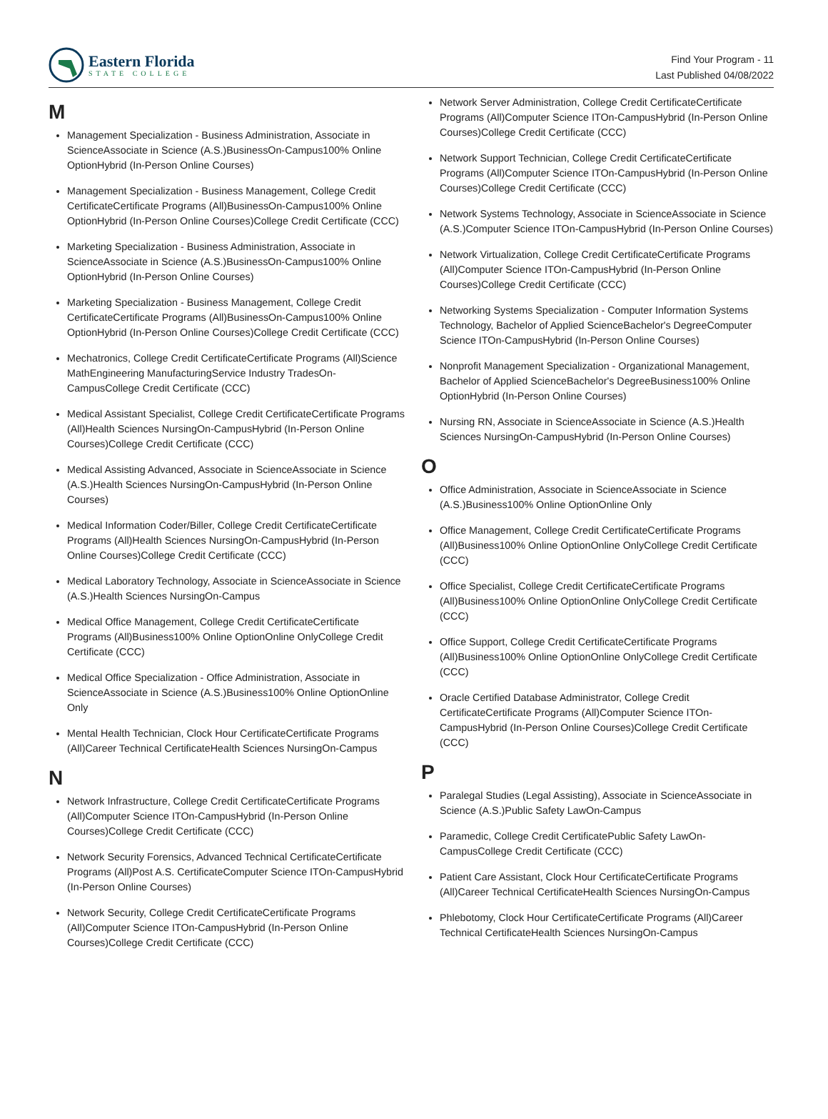Eastern Florida
STATE COLLEGE
Find Your Program - 11
Last Published 04/08/2022
M
Management Specialization - Business Administration, Associate in ScienceAssociate in Science (A.S.)BusinessOn-Campus100% Online OptionHybrid (In-Person Online Courses)
Management Specialization - Business Management, College Credit CertificateCertificate Programs (All)BusinessOn-Campus100% Online OptionHybrid (In-Person Online Courses)College Credit Certificate (CCC)
Marketing Specialization - Business Administration, Associate in ScienceAssociate in Science (A.S.)BusinessOn-Campus100% Online OptionHybrid (In-Person Online Courses)
Marketing Specialization - Business Management, College Credit CertificateCertificate Programs (All)BusinessOn-Campus100% Online OptionHybrid (In-Person Online Courses)College Credit Certificate (CCC)
Mechatronics, College Credit CertificateCertificate Programs (All)Science MathEngineering ManufacturingService Industry TradesOn-CampusCollege Credit Certificate (CCC)
Medical Assistant Specialist, College Credit CertificateCertificate Programs (All)Health Sciences NursingOn-CampusHybrid (In-Person Online Courses)College Credit Certificate (CCC)
Medical Assisting Advanced, Associate in ScienceAssociate in Science (A.S.)Health Sciences NursingOn-CampusHybrid (In-Person Online Courses)
Medical Information Coder/Biller, College Credit CertificateCertificate Programs (All)Health Sciences NursingOn-CampusHybrid (In-Person Online Courses)College Credit Certificate (CCC)
Medical Laboratory Technology, Associate in ScienceAssociate in Science (A.S.)Health Sciences NursingOn-Campus
Medical Office Management, College Credit CertificateCertificate Programs (All)Business100% Online OptionOnline OnlyCollege Credit Certificate (CCC)
Medical Office Specialization - Office Administration, Associate in ScienceAssociate in Science (A.S.)Business100% Online OptionOnline Only
Mental Health Technician, Clock Hour CertificateCertificate Programs (All)Career Technical CertificateHealth Sciences NursingOn-Campus
N
Network Infrastructure, College Credit CertificateCertificate Programs (All)Computer Science ITOn-CampusHybrid (In-Person Online Courses)College Credit Certificate (CCC)
Network Security Forensics, Advanced Technical CertificateCertificate Programs (All)Post A.S. CertificateComputer Science ITOn-CampusHybrid (In-Person Online Courses)
Network Security, College Credit CertificateCertificate Programs (All)Computer Science ITOn-CampusHybrid (In-Person Online Courses)College Credit Certificate (CCC)
Network Server Administration, College Credit CertificateCertificate Programs (All)Computer Science ITOn-CampusHybrid (In-Person Online Courses)College Credit Certificate (CCC)
Network Support Technician, College Credit CertificateCertificate Programs (All)Computer Science ITOn-CampusHybrid (In-Person Online Courses)College Credit Certificate (CCC)
Network Systems Technology, Associate in ScienceAssociate in Science (A.S.)Computer Science ITOn-CampusHybrid (In-Person Online Courses)
Network Virtualization, College Credit CertificateCertificate Programs (All)Computer Science ITOn-CampusHybrid (In-Person Online Courses)College Credit Certificate (CCC)
Networking Systems Specialization - Computer Information Systems Technology, Bachelor of Applied ScienceBachelor's DegreeComputer Science ITOn-CampusHybrid (In-Person Online Courses)
Nonprofit Management Specialization - Organizational Management, Bachelor of Applied ScienceBachelor's DegreeBusiness100% Online OptionHybrid (In-Person Online Courses)
Nursing RN, Associate in ScienceAssociate in Science (A.S.)Health Sciences NursingOn-CampusHybrid (In-Person Online Courses)
O
Office Administration, Associate in ScienceAssociate in Science (A.S.)Business100% Online OptionOnline Only
Office Management, College Credit CertificateCertificate Programs (All)Business100% Online OptionOnline OnlyCollege Credit Certificate (CCC)
Office Specialist, College Credit CertificateCertificate Programs (All)Business100% Online OptionOnline OnlyCollege Credit Certificate (CCC)
Office Support, College Credit CertificateCertificate Programs (All)Business100% Online OptionOnline OnlyCollege Credit Certificate (CCC)
Oracle Certified Database Administrator, College Credit CertificateCertificate Programs (All)Computer Science ITOn-CampusHybrid (In-Person Online Courses)College Credit Certificate (CCC)
P
Paralegal Studies (Legal Assisting), Associate in ScienceAssociate in Science (A.S.)Public Safety LawOn-Campus
Paramedic, College Credit CertificatePublic Safety LawOn-CampusCollege Credit Certificate (CCC)
Patient Care Assistant, Clock Hour CertificateCertificate Programs (All)Career Technical CertificateHealth Sciences NursingOn-Campus
Phlebotomy, Clock Hour CertificateCertificate Programs (All)Career Technical CertificateHealth Sciences NursingOn-Campus